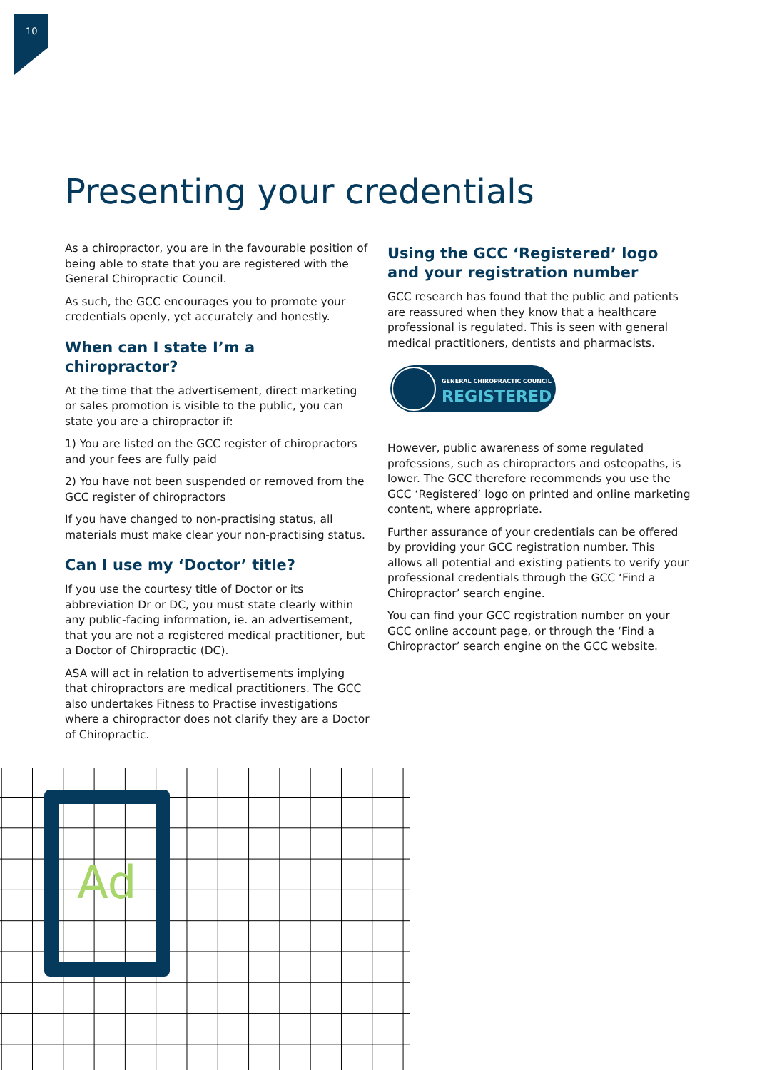10
Presenting your credentials
As a chiropractor, you are in the favourable position of being able to state that you are registered with the General Chiropractic Council.
As such, the GCC encourages you to promote your credentials openly, yet accurately and honestly.
When can I state I’m a chiropractor?
At the time that the advertisement, direct marketing or sales promotion is visible to the public, you can state you are a chiropractor if:
1) You are listed on the GCC register of chiropractors and your fees are fully paid
2) You have not been suspended or removed from the GCC register of chiropractors
If you have changed to non-practising status, all materials must make clear your non-practising status.
Can I use my ‘Doctor’ title?
If you use the courtesy title of Doctor or its abbreviation Dr or DC, you must state clearly within any public-facing information, ie. an advertisement, that you are not a registered medical practitioner, but a Doctor of Chiropractic (DC).
ASA will act in relation to advertisements implying that chiropractors are medical practitioners. The GCC also undertakes Fitness to Practise investigations where a chiropractor does not clarify they are a Doctor of Chiropractic.
Using the GCC ‘Registered’ logo and your registration number
GCC research has found that the public and patients are reassured when they know that a healthcare professional is regulated. This is seen with general medical practitioners, dentists and pharmacists.
GENERAL CHIROPRACTIC COUNCIL
REGISTERED
However, public awareness of some regulated professions, such as chiropractors and osteopaths, is lower. The GCC therefore recommends you use the GCC ‘Registered’ logo on printed and online marketing content, where appropriate.
Further assurance of your credentials can be offered by providing your GCC registration number. This allows all potential and existing patients to verify your professional credentials through the GCC ‘Find a Chiropractor’ search engine.
You can find your GCC registration number on your GCC online account page, or through the ‘Find a Chiropractor’ search engine on the GCC website.
Ad